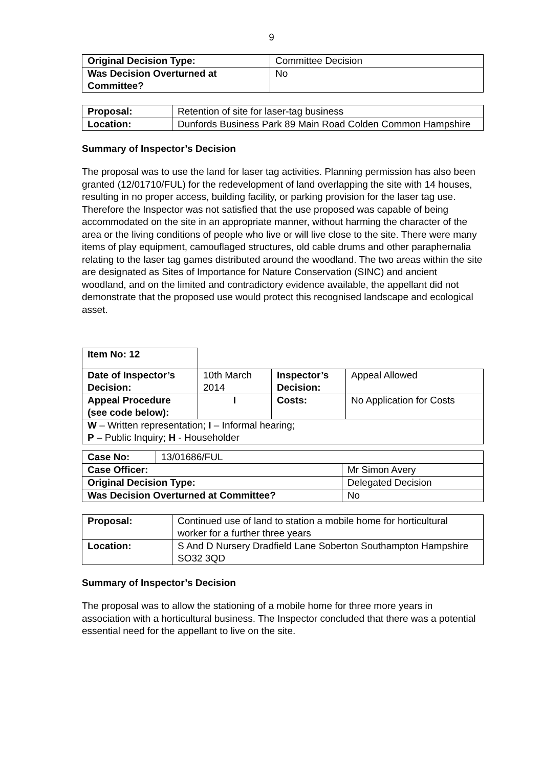9
| Original Decision Type: | Committee Decision |
| Was Decision Overturned at Committee? | No |
| Proposal: | Retention of site for laser-tag business |
| Location: | Dunfords Business Park 89 Main Road Colden Common Hampshire |
Summary of Inspector’s Decision
The proposal was to use the land for laser tag activities. Planning permission has also been granted (12/01710/FUL) for the redevelopment of land overlapping the site with 14 houses, resulting in no proper access, building facility, or parking provision for the laser tag use. Therefore the Inspector was not satisfied that the use proposed was capable of being accommodated on the site in an appropriate manner, without harming the character of the area or the living conditions of people who live or will live close to the site. There were many items of play equipment, camouflaged structures, old cable drums and other paraphernalia relating to the laser tag games distributed around the woodland. The two areas within the site are designated as Sites of Importance for Nature Conservation (SINC) and ancient woodland, and on the limited and contradictory evidence available, the appellant did not demonstrate that the proposed use would protect this recognised landscape and ecological asset.
| Item No: 12 | | | |
| Date of Inspector’s Decision: | 10th March 2014 | Inspector’s Decision: | Appeal Allowed |
| Appeal Procedure (see code below): | I | Costs: | No Application for Costs |
| W – Written representation; I – Informal hearing; P – Public Inquiry; H - Householder | | | |
| Case No: | 13/01686/FUL | |
| Case Officer: | | Mr Simon Avery |
| Original Decision Type: | | Delegated Decision |
| Was Decision Overturned at Committee? | | No |
| Proposal: | Continued use of land to station a mobile home for horticultural worker for a further three years |
| Location: | S And D Nursery Dradfield Lane Soberton Southampton Hampshire SO32 3QD |
Summary of Inspector’s Decision
The proposal was to allow the stationing of a mobile home for three more years in association with a horticultural business. The Inspector concluded that there was a potential essential need for the appellant to live on the site.